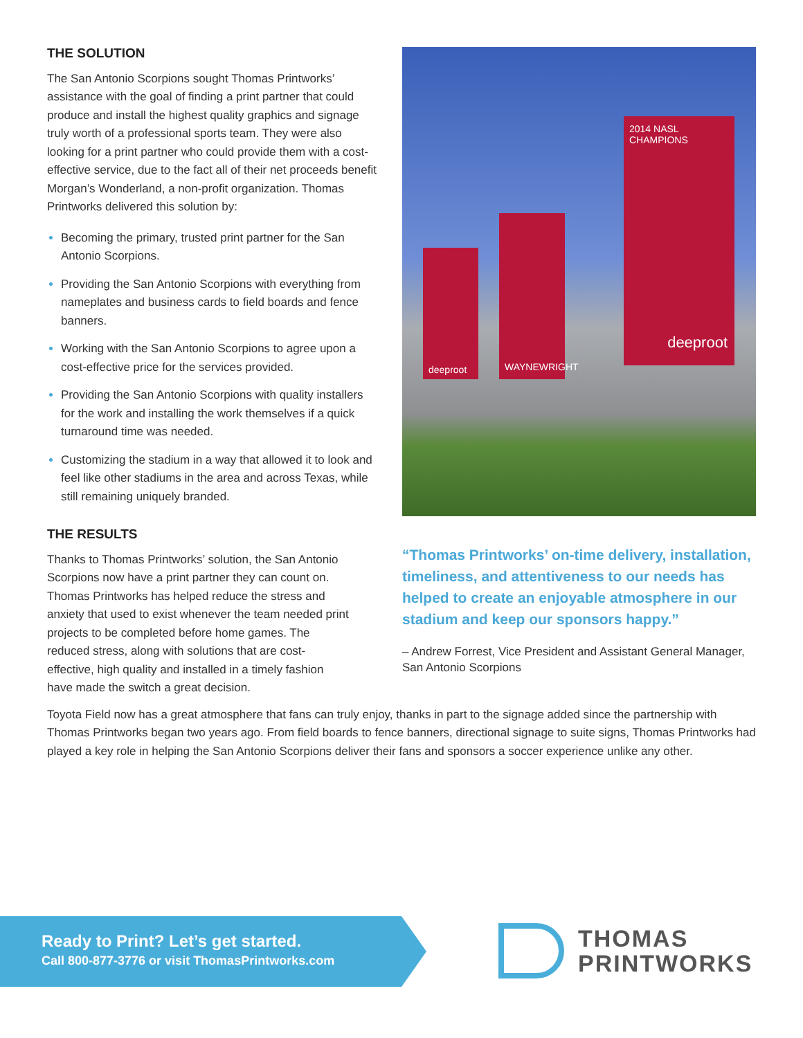THE SOLUTION
The San Antonio Scorpions sought Thomas Printworks’ assistance with the goal of finding a print partner that could produce and install the highest quality graphics and signage truly worth of a professional sports team. They were also looking for a print partner who could provide them with a cost-effective service, due to the fact all of their net proceeds benefit Morgan’s Wonderland, a non-profit organization. Thomas Printworks delivered this solution by:
Becoming the primary, trusted print partner for the San Antonio Scorpions.
Providing the San Antonio Scorpions with everything from nameplates and business cards to field boards and fence banners.
Working with the San Antonio Scorpions to agree upon a cost-effective price for the services provided.
Providing the San Antonio Scorpions with quality installers for the work and installing the work themselves if a quick turnaround time was needed.
Customizing the stadium in a way that allowed it to look and feel like other stadiums in the area and across Texas, while still remaining uniquely branded.
THE RESULTS
Thanks to Thomas Printworks’ solution, the San Antonio Scorpions now have a print partner they can count on. Thomas Printworks has helped reduce the stress and anxiety that used to exist whenever the team needed print projects to be completed before home games. The reduced stress, along with solutions that are cost-effective, high quality and installed in a timely fashion have made the switch a great decision.
deeproot
WAYNEWRIGHT
2014 NASL CHAMPIONS
deeproot
“Thomas Printworks’ on-time delivery, installation, timeliness, and attentiveness to our needs has helped to create an enjoyable atmosphere in our stadium and keep our sponsors happy.”
– Andrew Forrest, Vice President and Assistant General Manager, San Antonio Scorpions
Toyota Field now has a great atmosphere that fans can truly enjoy, thanks in part to the signage added since the partnership with Thomas Printworks began two years ago. From field boards to fence banners, directional signage to suite signs, Thomas Printworks had played a key role in helping the San Antonio Scorpions deliver their fans and sponsors a soccer experience unlike any other.
Ready to Print? Let’s get started.
Call 800-877-3776 or visit ThomasPrintworks.com
THOMAS
PRINTWORKS